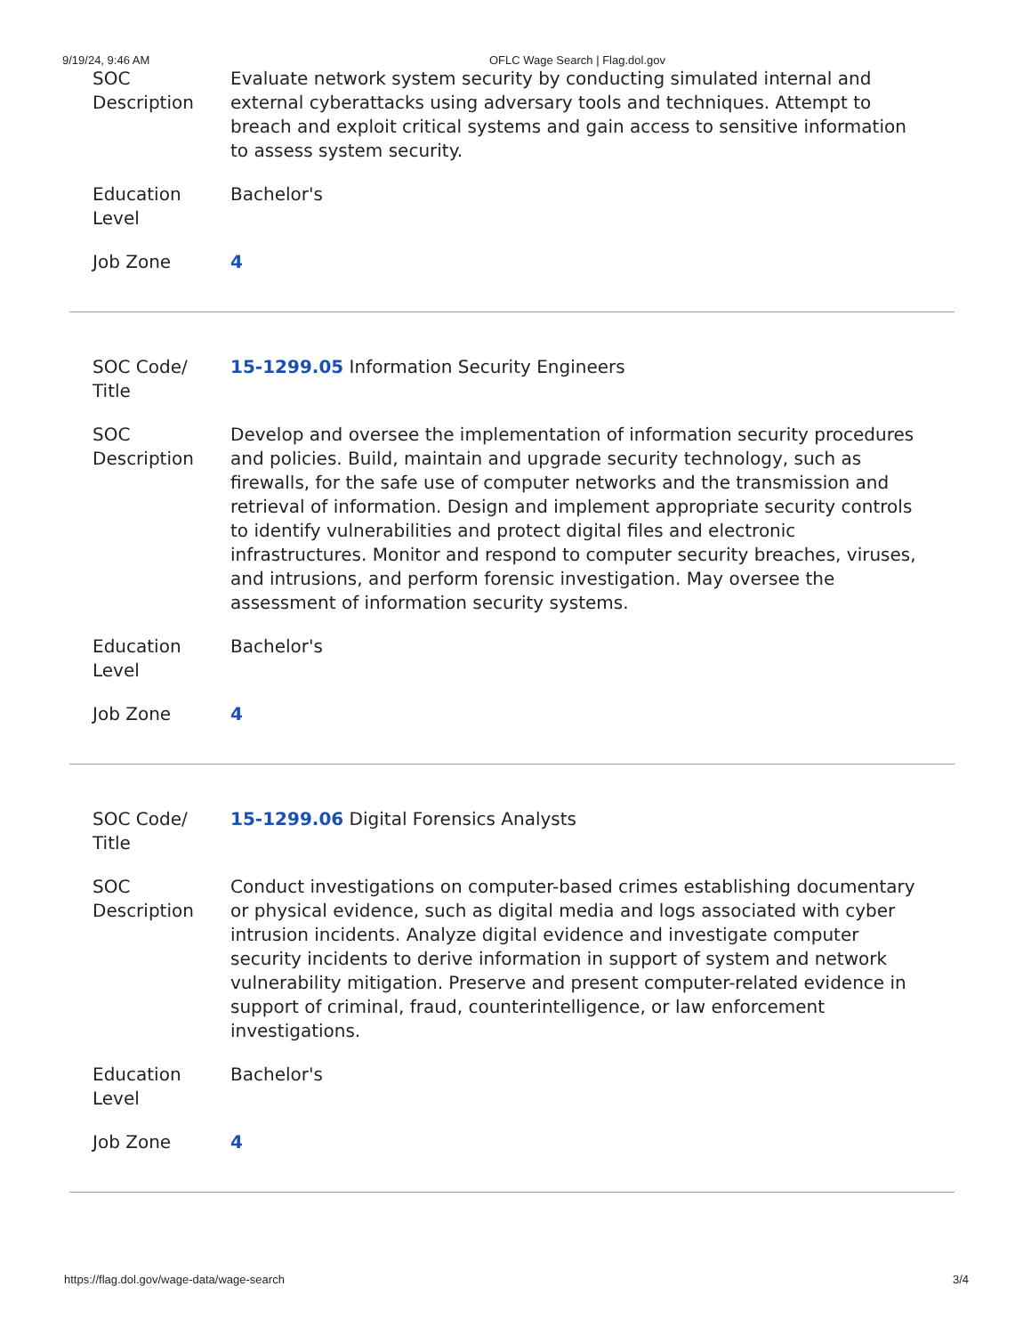9/19/24, 9:46 AM OFLC Wage Search | Flag.dol.gov
| SOC Description | Evaluate network system security by conducting simulated internal and external cyberattacks using adversary tools and techniques. Attempt to breach and exploit critical systems and gain access to sensitive information to assess system security. |
| Education Level | Bachelor's |
| Job Zone | 4 |
| SOC Code/ Title | 15-1299.05 Information Security Engineers |
| SOC Description | Develop and oversee the implementation of information security procedures and policies. Build, maintain and upgrade security technology, such as firewalls, for the safe use of computer networks and the transmission and retrieval of information. Design and implement appropriate security controls to identify vulnerabilities and protect digital files and electronic infrastructures. Monitor and respond to computer security breaches, viruses, and intrusions, and perform forensic investigation. May oversee the assessment of information security systems. |
| Education Level | Bachelor's |
| Job Zone | 4 |
| SOC Code/ Title | 15-1299.06 Digital Forensics Analysts |
| SOC Description | Conduct investigations on computer-based crimes establishing documentary or physical evidence, such as digital media and logs associated with cyber intrusion incidents. Analyze digital evidence and investigate computer security incidents to derive information in support of system and network vulnerability mitigation. Preserve and present computer-related evidence in support of criminal, fraud, counterintelligence, or law enforcement investigations. |
| Education Level | Bachelor's |
| Job Zone | 4 |
https://flag.dol.gov/wage-data/wage-search 3/4